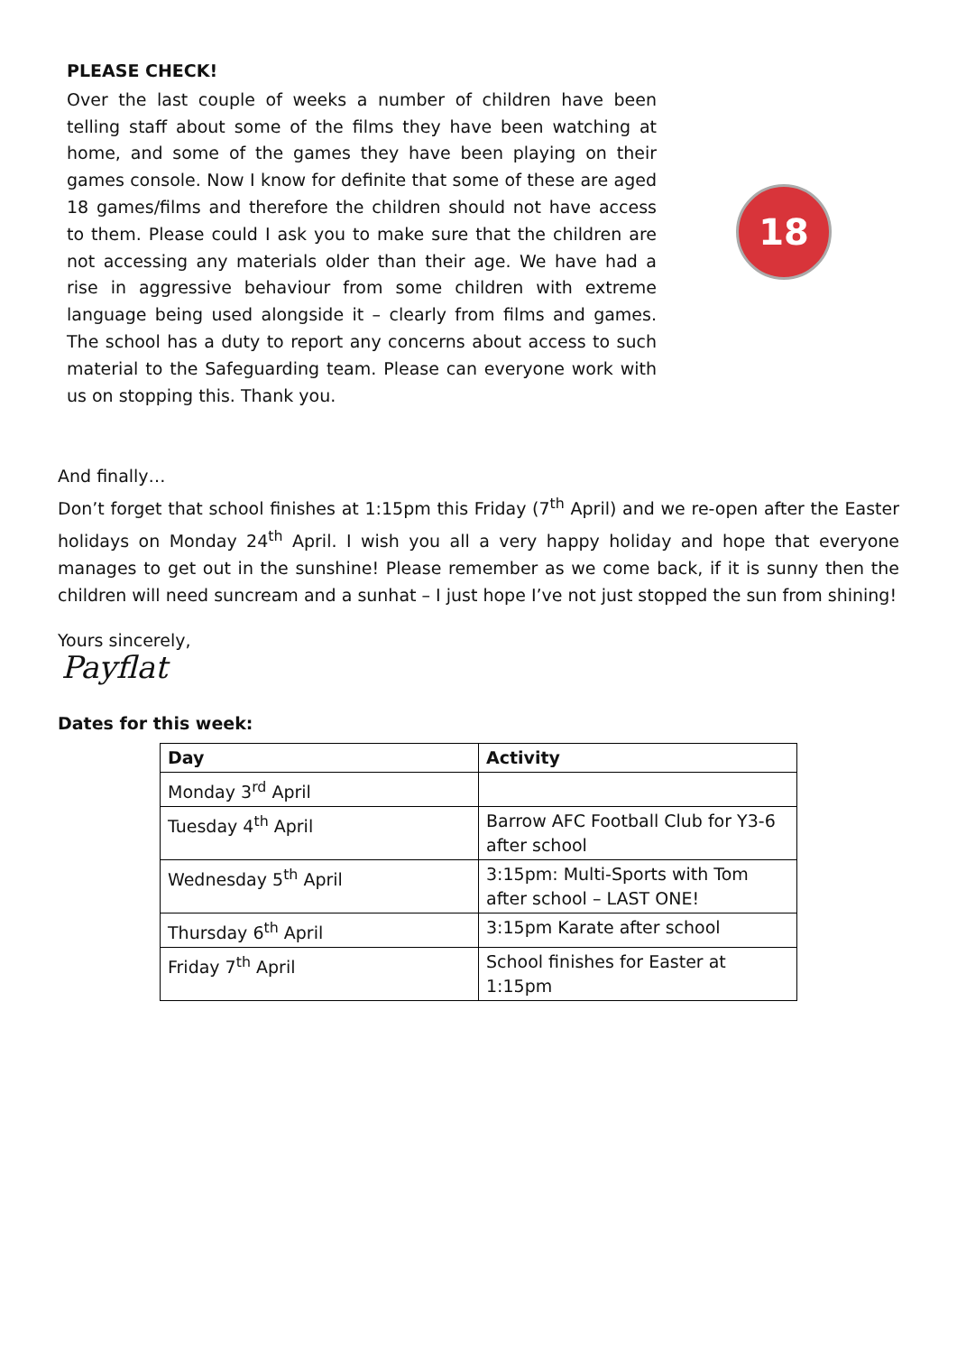PLEASE CHECK!
Over the last couple of weeks a number of children have been telling staff about some of the films they have been watching at home, and some of the games they have been playing on their games console. Now I know for definite that some of these are aged 18 games/films and therefore the children should not have access to them. Please could I ask you to make sure that the children are not accessing any materials older than their age. We have had a rise in aggressive behaviour from some children with extreme language being used alongside it – clearly from films and games. The school has a duty to report any concerns about access to such material to the Safeguarding team. Please can everyone work with us on stopping this. Thank you.
18
And finally…
Don’t forget that school finishes at 1:15pm this Friday (7<sup>th</sup> April) and we re-open after the Easter holidays on Monday 24<sup>th</sup> April. I wish you all a very happy holiday and hope that everyone manages to get out in the sunshine! Please remember as we come back, if it is sunny then the children will need suncream and a sunhat – I just hope I’ve not just stopped the sun from shining!
Yours sincerely,
Payflat
Dates for this week:
| Day | Activity |
| --- | --- |
| Monday 3<sup>rd</sup> April | |
| Tuesday 4<sup>th</sup> April | Barrow AFC Football Club for Y3-6 after school |
| Wednesday 5<sup>th</sup> April | 3:15pm: Multi-Sports with Tom after school – LAST ONE! |
| Thursday 6<sup>th</sup> April | 3:15pm Karate after school |
| Friday 7<sup>th</sup> April | School finishes for Easter at 1:15pm |